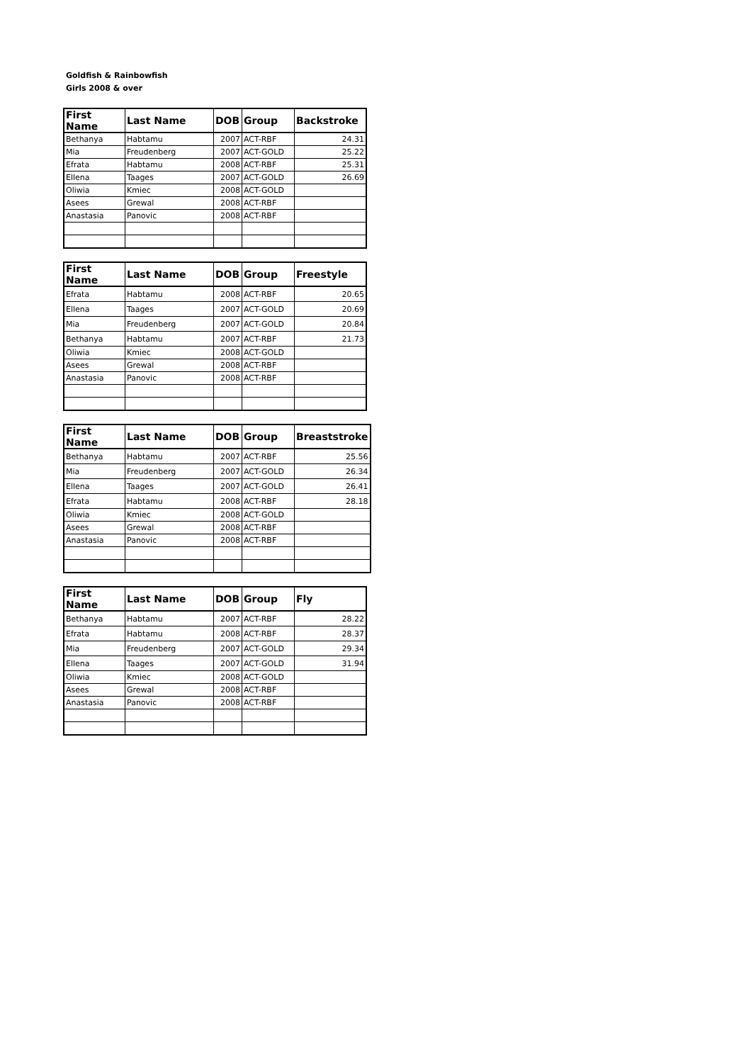Goldfish & Rainbowfish
Girls 2008 & over
| First Name | Last Name | DOB | Group | Backstroke |
| --- | --- | --- | --- | --- |
| Bethanya | Habtamu | 2007 | ACT-RBF | 24.31 |
| Mia | Freudenberg | 2007 | ACT-GOLD | 25.22 |
| Efrata | Habtamu | 2008 | ACT-RBF | 25.31 |
| Ellena | Taages | 2007 | ACT-GOLD | 26.69 |
| Oliwia | Kmiec | 2008 | ACT-GOLD | |
| Asees | Grewal | 2008 | ACT-RBF | |
| Anastasia | Panovic | 2008 | ACT-RBF | |
| First Name | Last Name | DOB | Group | Freestyle |
| --- | --- | --- | --- | --- |
| Efrata | Habtamu | 2008 | ACT-RBF | 20.65 |
| Ellena | Taages | 2007 | ACT-GOLD | 20.69 |
| Mia | Freudenberg | 2007 | ACT-GOLD | 20.84 |
| Bethanya | Habtamu | 2007 | ACT-RBF | 21.73 |
| Oliwia | Kmiec | 2008 | ACT-GOLD | |
| Asees | Grewal | 2008 | ACT-RBF | |
| Anastasia | Panovic | 2008 | ACT-RBF | |
| First Name | Last Name | DOB | Group | Breaststroke |
| --- | --- | --- | --- | --- |
| Bethanya | Habtamu | 2007 | ACT-RBF | 25.56 |
| Mia | Freudenberg | 2007 | ACT-GOLD | 26.34 |
| Ellena | Taages | 2007 | ACT-GOLD | 26.41 |
| Efrata | Habtamu | 2008 | ACT-RBF | 28.18 |
| Oliwia | Kmiec | 2008 | ACT-GOLD | |
| Asees | Grewal | 2008 | ACT-RBF | |
| Anastasia | Panovic | 2008 | ACT-RBF | |
| First Name | Last Name | DOB | Group | Fly |
| --- | --- | --- | --- | --- |
| Bethanya | Habtamu | 2007 | ACT-RBF | 28.22 |
| Efrata | Habtamu | 2008 | ACT-RBF | 28.37 |
| Mia | Freudenberg | 2007 | ACT-GOLD | 29.34 |
| Ellena | Taages | 2007 | ACT-GOLD | 31.94 |
| Oliwia | Kmiec | 2008 | ACT-GOLD | |
| Asees | Grewal | 2008 | ACT-RBF | |
| Anastasia | Panovic | 2008 | ACT-RBF | |